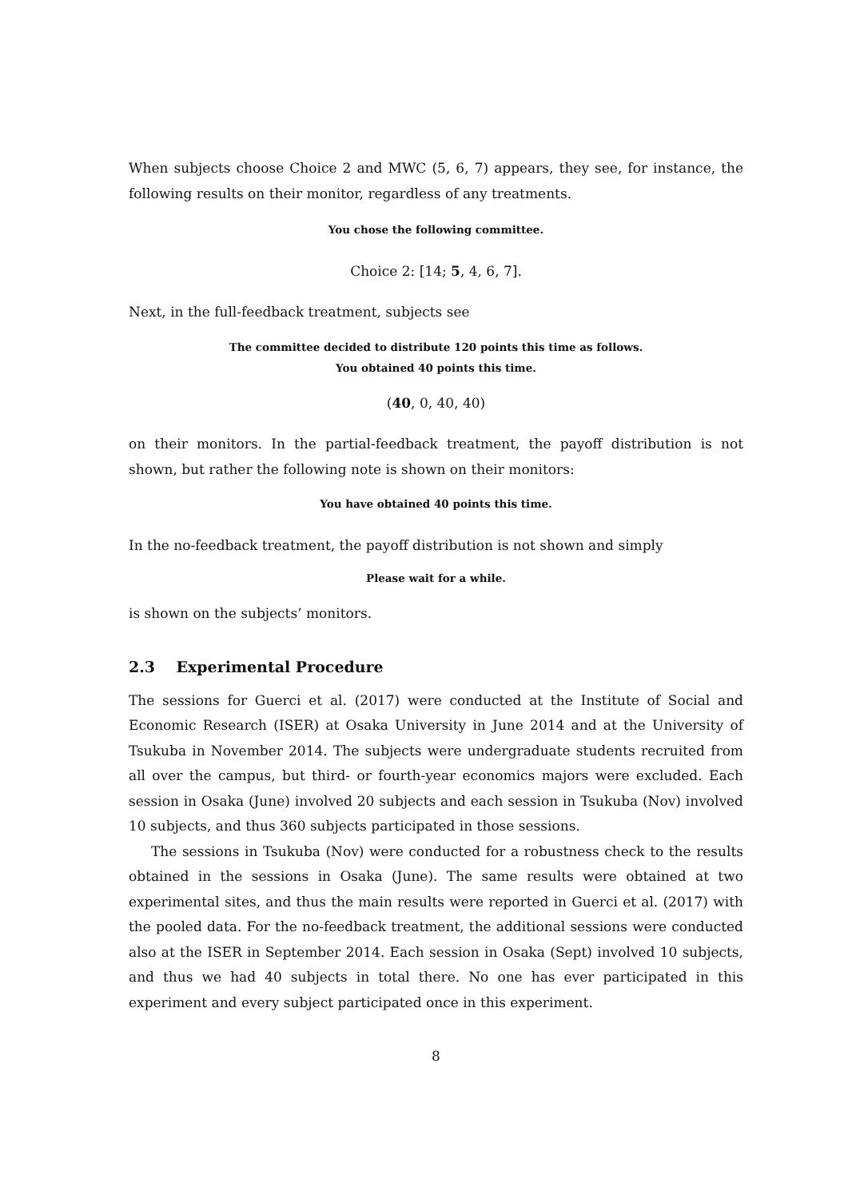When subjects choose Choice 2 and MWC (5, 6, 7) appears, they see, for instance, the following results on their monitor, regardless of any treatments.
You chose the following committee.
Choice 2: [14; 5, 4, 6, 7].
Next, in the full-feedback treatment, subjects see
The committee decided to distribute 120 points this time as follows.
You obtained 40 points this time.
(40, 0, 40, 40)
on their monitors. In the partial-feedback treatment, the payoff distribution is not shown, but rather the following note is shown on their monitors:
You have obtained 40 points this time.
In the no-feedback treatment, the payoff distribution is not shown and simply
Please wait for a while.
is shown on the subjects’ monitors.
2.3 Experimental Procedure
The sessions for Guerci et al. (2017) were conducted at the Institute of Social and Economic Research (ISER) at Osaka University in June 2014 and at the University of Tsukuba in November 2014. The subjects were undergraduate students recruited from all over the campus, but third- or fourth-year economics majors were excluded. Each session in Osaka (June) involved 20 subjects and each session in Tsukuba (Nov) involved 10 subjects, and thus 360 subjects participated in those sessions.
The sessions in Tsukuba (Nov) were conducted for a robustness check to the results obtained in the sessions in Osaka (June). The same results were obtained at two experimental sites, and thus the main results were reported in Guerci et al. (2017) with the pooled data. For the no-feedback treatment, the additional sessions were conducted also at the ISER in September 2014. Each session in Osaka (Sept) involved 10 subjects, and thus we had 40 subjects in total there. No one has ever participated in this experiment and every subject participated once in this experiment.
8